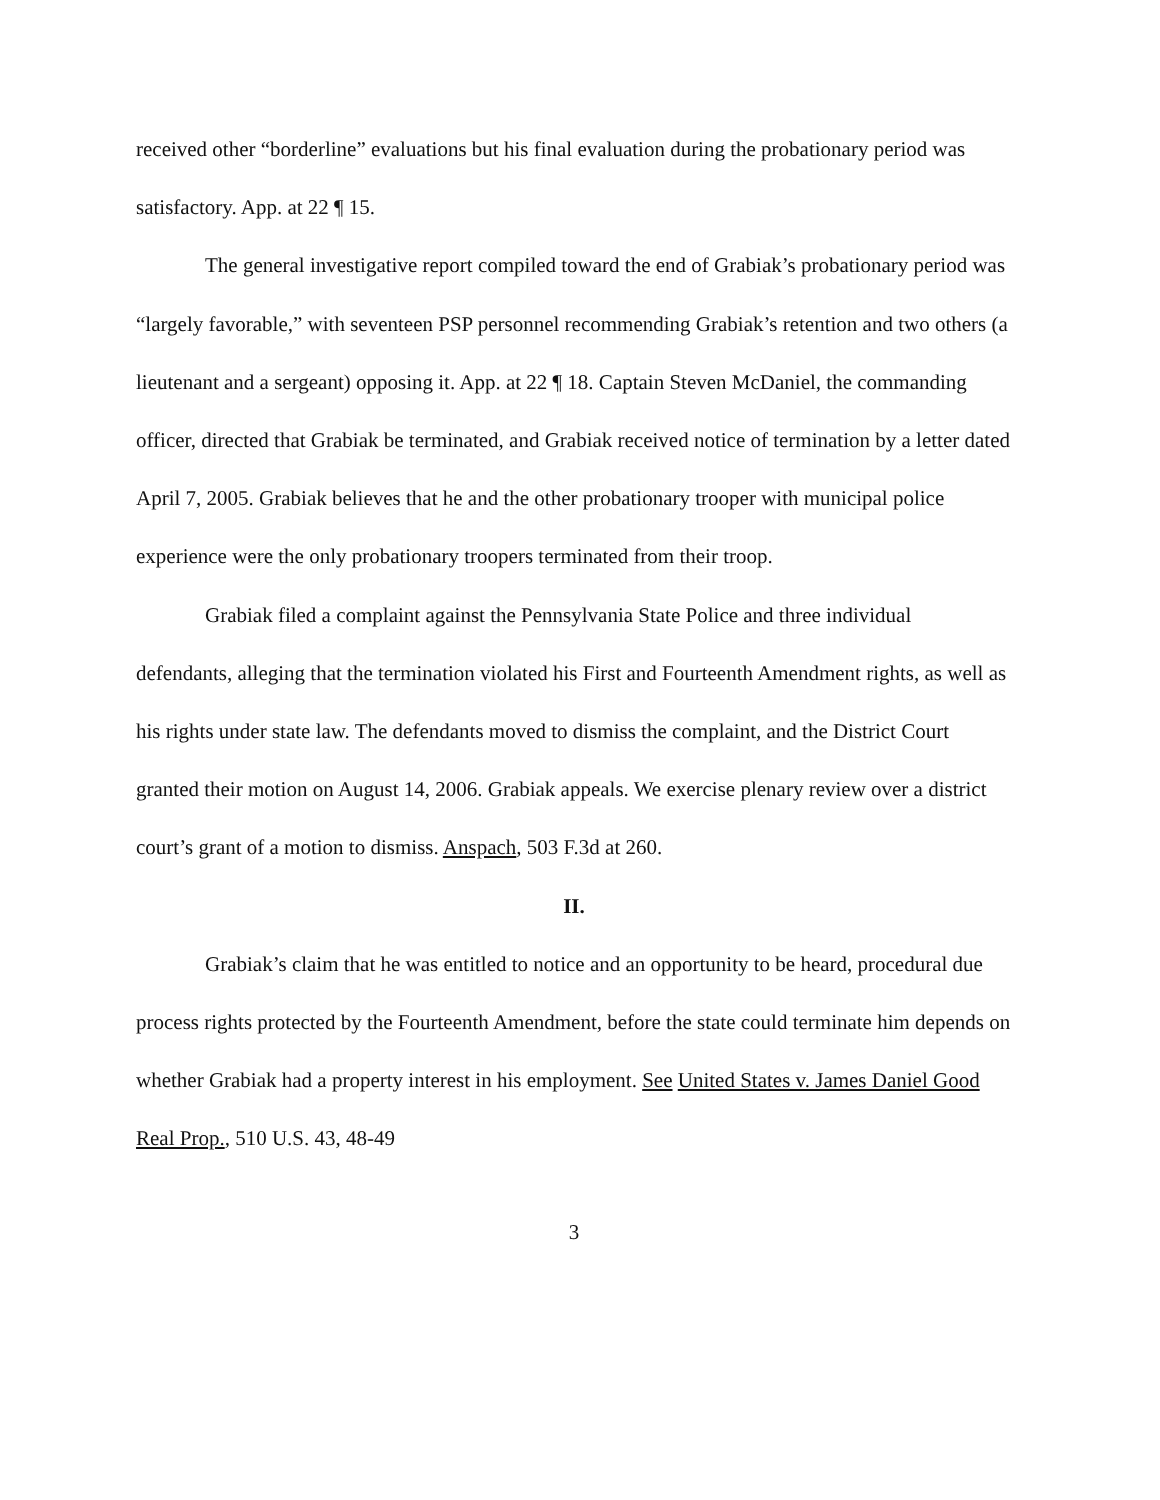received other “borderline” evaluations but his final evaluation during the probationary period was satisfactory. App. at 22 ¶ 15.
The general investigative report compiled toward the end of Grabiak’s probationary period was “largely favorable,” with seventeen PSP personnel recommending Grabiak’s retention and two others (a lieutenant and a sergeant) opposing it. App. at 22 ¶ 18. Captain Steven McDaniel, the commanding officer, directed that Grabiak be terminated, and Grabiak received notice of termination by a letter dated April 7, 2005. Grabiak believes that he and the other probationary trooper with municipal police experience were the only probationary troopers terminated from their troop.
Grabiak filed a complaint against the Pennsylvania State Police and three individual defendants, alleging that the termination violated his First and Fourteenth Amendment rights, as well as his rights under state law. The defendants moved to dismiss the complaint, and the District Court granted their motion on August 14, 2006. Grabiak appeals. We exercise plenary review over a district court’s grant of a motion to dismiss. Anspach, 503 F.3d at 260.
II.
Grabiak’s claim that he was entitled to notice and an opportunity to be heard, procedural due process rights protected by the Fourteenth Amendment, before the state could terminate him depends on whether Grabiak had a property interest in his employment. See United States v. James Daniel Good Real Prop., 510 U.S. 43, 48-49
3